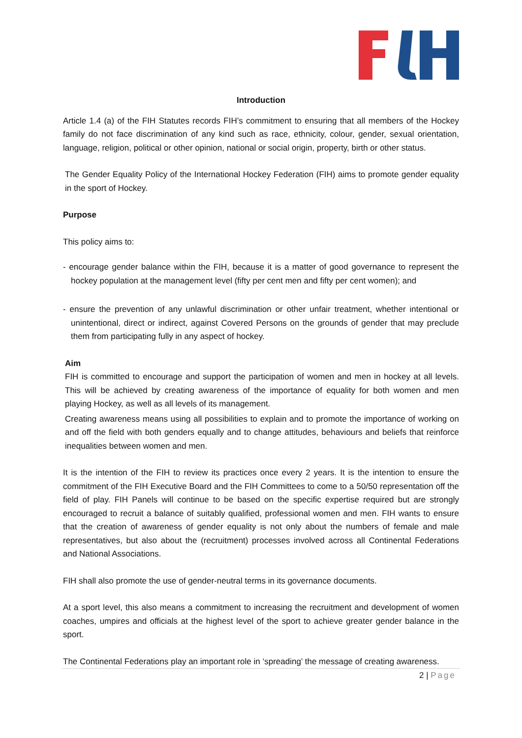Introduction
Article 1.4 (a) of the FIH Statutes records FIH’s commitment to ensuring that all members of the Hockey family do not face discrimination of any kind such as race, ethnicity, colour, gender, sexual orientation, language, religion, political or other opinion, national or social origin, property, birth or other status.
The Gender Equality Policy of the International Hockey Federation (FIH) aims to promote gender equality in the sport of Hockey.
Purpose
This policy aims to:
- encourage gender balance within the FIH, because it is a matter of good governance to represent the hockey population at the management level (fifty per cent men and fifty per cent women); and
- ensure the prevention of any unlawful discrimination or other unfair treatment, whether intentional or unintentional, direct or indirect, against Covered Persons on the grounds of gender that may preclude them from participating fully in any aspect of hockey.
Aim
FIH is committed to encourage and support the participation of women and men in hockey at all levels. This will be achieved by creating awareness of the importance of equality for both women and men playing Hockey, as well as all levels of its management.
Creating awareness means using all possibilities to explain and to promote the importance of working on and off the field with both genders equally and to change attitudes, behaviours and beliefs that reinforce inequalities between women and men.
It is the intention of the FIH to review its practices once every 2 years. It is the intention to ensure the commitment of the FIH Executive Board and the FIH Committees to come to a 50/50 representation off the field of play. FIH Panels will continue to be based on the specific expertise required but are strongly encouraged to recruit a balance of suitably qualified, professional women and men. FIH wants to ensure that the creation of awareness of gender equality is not only about the numbers of female and male representatives, but also about the (recruitment) processes involved across all Continental Federations and National Associations.
FIH shall also promote the use of gender-neutral terms in its governance documents.
At a sport level, this also means a commitment to increasing the recruitment and development of women coaches, umpires and officials at the highest level of the sport to achieve greater gender balance in the sport.
The Continental Federations play an important role in ‘spreading’ the message of creating awareness.
2 | Page